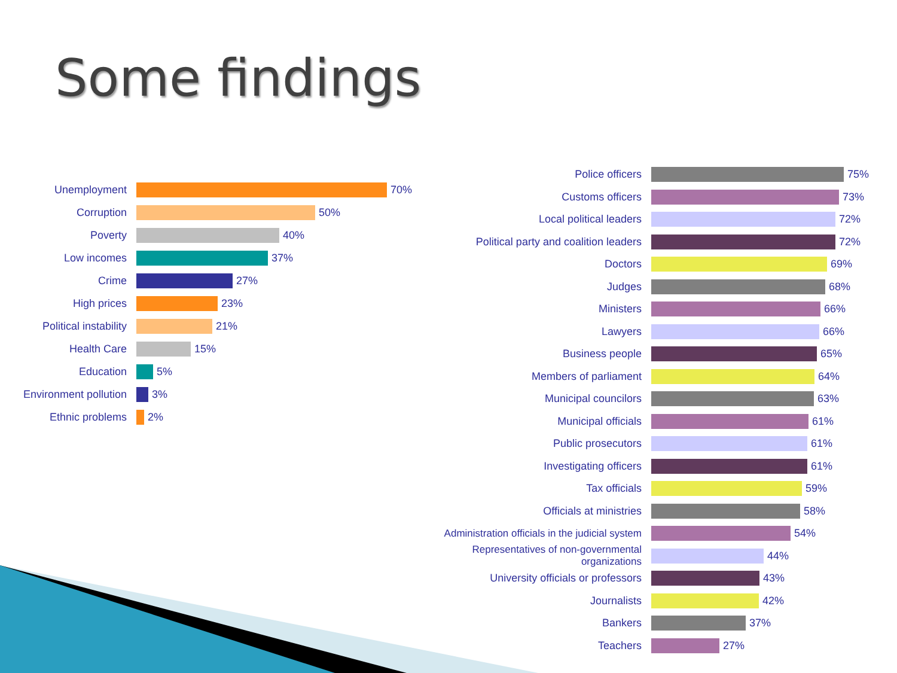Some findings
Unemployment
70%
Corruption
50%
Poverty
40%
Low incomes
37%
Crime
27%
High prices
23%
Political instability
21%
Health Care
15%
Education
5%
Environment pollution
3%
Ethnic problems
2%
Police officers
75%
Customs officers
73%
Local political leaders
72%
Political party and coalition leaders
72%
Doctors
69%
Judges
68%
Ministers
66%
Lawyers
66%
Business people
65%
Members of parliament
64%
Municipal councilors
63%
Municipal officials
61%
Public prosecutors
61%
Investigating officers
61%
Tax officials
59%
Officials at ministries
58%
Administration officials in the judicial system
54%
Representatives of non-governmental organizations
44%
University officials or professors
43%
Journalists
42%
Bankers
37%
Teachers
27%